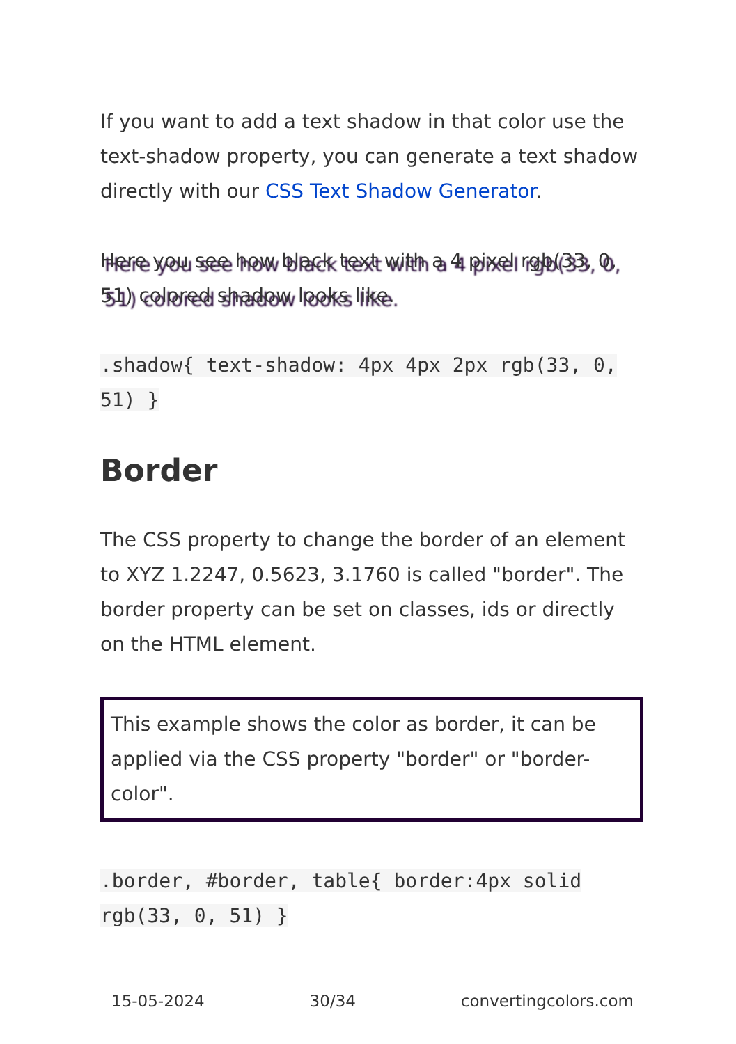If you want to add a text shadow in that color use the text-shadow property, you can generate a text shadow directly with our CSS Text Shadow Generator.
Here you see how black text with a 4 pixel rgb(33, 0, 51) colored shadow looks like.
.shadow{ text-shadow: 4px 4px 2px rgb(33, 0, 51) }
Border
The CSS property to change the border of an element to XYZ 1.2247, 0.5623, 3.1760 is called "border". The border property can be set on classes, ids or directly on the HTML element.
This example shows the color as border, it can be applied via the CSS property "border" or "border-color".
.border, #border, table{ border:4px solid rgb(33, 0, 51) }
15-05-2024 30/34 convertingcolors.com